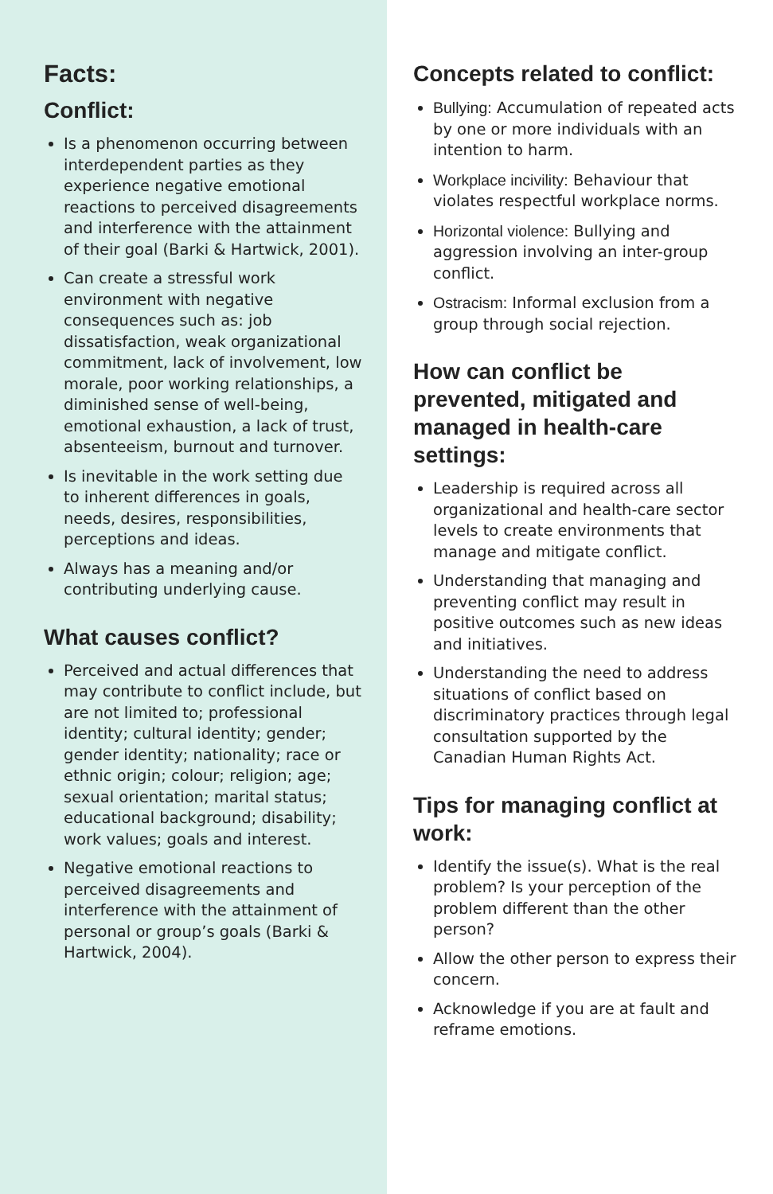Facts:
Conflict:
Is a phenomenon occurring between interdependent parties as they experience negative emotional reactions to perceived disagreements and interference with the attainment of their goal (Barki & Hartwick, 2001).
Can create a stressful work environment with negative consequences such as: job dissatisfaction, weak organizational commitment, lack of involvement, low morale, poor working relationships, a diminished sense of well-being, emotional exhaustion, a lack of trust, absenteeism, burnout and turnover.
Is inevitable in the work setting due to inherent differences in goals, needs, desires, responsibilities, perceptions and ideas.
Always has a meaning and/or contributing underlying cause.
What causes conflict?
Perceived and actual differences that may contribute to conflict include, but are not limited to; professional identity; cultural identity; gender; gender identity; nationality; race or ethnic origin; colour; religion; age; sexual orientation; marital status; educational background; disability; work values; goals and interest.
Negative emotional reactions to perceived disagreements and interference with the attainment of personal or group’s goals (Barki & Hartwick, 2004).
Concepts related to conflict:
Bullying: Accumulation of repeated acts by one or more individuals with an intention to harm.
Workplace incivility: Behaviour that violates respectful workplace norms.
Horizontal violence: Bullying and aggression involving an inter-group conflict.
Ostracism: Informal exclusion from a group through social rejection.
How can conflict be prevented, mitigated and managed in health-care settings:
Leadership is required across all organizational and health-care sector levels to create environments that manage and mitigate conflict.
Understanding that managing and preventing conflict may result in positive outcomes such as new ideas and initiatives.
Understanding the need to address situations of conflict based on discriminatory practices through legal consultation supported by the Canadian Human Rights Act.
Tips for managing conflict at work:
Identify the issue(s). What is the real problem? Is your perception of the problem different than the other person?
Allow the other person to express their concern.
Acknowledge if you are at fault and reframe emotions.